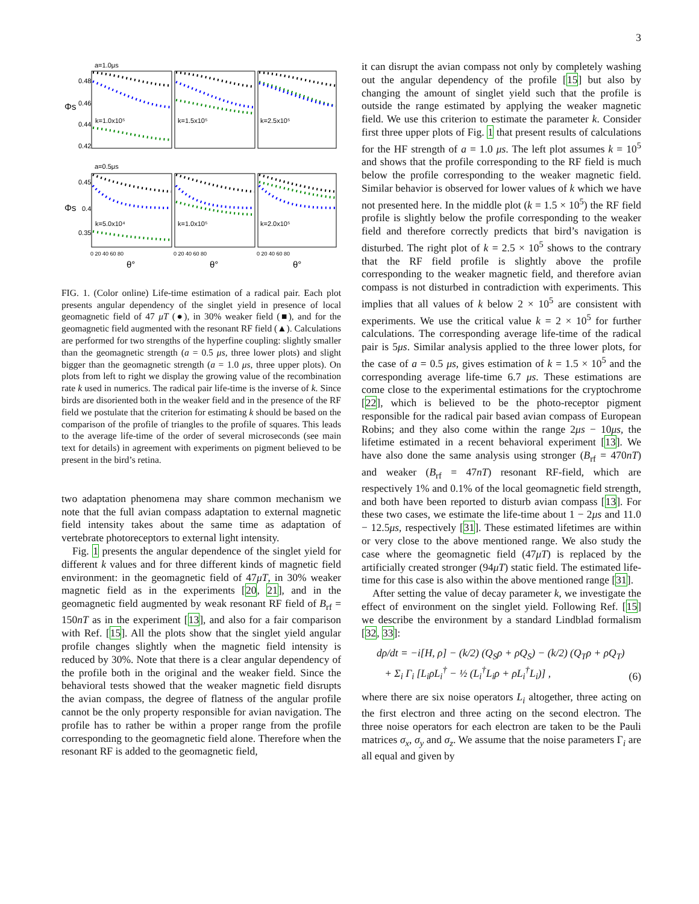3
a=1.0μs
0.48
0.46
0.44
0.42
Φs
k=1.0x10⁵
k=1.5x10⁵
k=2.5x10⁵
a=0.5μs
0.45
0.4
0.35
Φs
k=5.0x10⁴
k=1.0x10⁵
k=2.0x10⁵
0 20 40 60 80
0 20 40 60 80
0 20 40 60 80
θ°
θ°
θ°
FIG. 1. (Color online) Life-time estimation of a radical pair. Each plot presents angular dependency of the singlet yield in presence of local geomagnetic field of 47 μT (●), in 30% weaker field (■), and for the geomagnetic field augmented with the resonant RF field (▲). Calculations are performed for two strengths of the hyperfine coupling: slightly smaller than the geomagnetic strength (a = 0.5 μs, three lower plots) and slight bigger than the geomagnetic strength (a = 1.0 μs, three upper plots). On plots from left to right we display the growing value of the recombination rate k used in numerics. The radical pair life-time is the inverse of k. Since birds are disoriented both in the weaker field and in the presence of the RF field we postulate that the criterion for estimating k should be based on the comparison of the profile of triangles to the profile of squares. This leads to the average life-time of the order of several microseconds (see main text for details) in agreement with experiments on pigment believed to be present in the bird’s retina.
two adaptation phenomena may share common mechanism we note that the full avian compass adaptation to external magnetic field intensity takes about the same time as adaptation of vertebrate photoreceptors to external light intensity.
Fig. 1 presents the angular dependence of the singlet yield for different k values and for three different kinds of magnetic field environment: in the geomagnetic field of 47μT, in 30% weaker magnetic field as in the experiments [20, 21], and in the geomagnetic field augmented by weak resonant RF field of B<sub>rf</sub> = 150nT as in the experiment [13], and also for a fair comparison with Ref. [15]. All the plots show that the singlet yield angular profile changes slightly when the magnetic field intensity is reduced by 30%. Note that there is a clear angular dependency of the profile both in the original and the weaker field. Since the behavioral tests showed that the weaker magnetic field disrupts the avian compass, the degree of flatness of the angular profile cannot be the only property responsible for avian navigation. The profile has to rather be within a proper range from the profile corresponding to the geomagnetic field alone. Therefore when the resonant RF is added to the geomagnetic field,
it can disrupt the avian compass not only by completely washing out the angular dependency of the profile [15] but also by changing the amount of singlet yield such that the profile is outside the range estimated by applying the weaker magnetic field. We use this criterion to estimate the parameter k. Consider first three upper plots of Fig. 1 that present results of calculations for the HF strength of a = 1.0 μs. The left plot assumes k = 10<sup>5</sup> and shows that the profile corresponding to the RF field is much below the profile corresponding to the weaker magnetic field. Similar behavior is observed for lower values of k which we have not presented here. In the middle plot (k = 1.5 × 10<sup>5</sup>) the RF field profile is slightly below the profile corresponding to the weaker field and therefore correctly predicts that bird’s navigation is disturbed. The right plot of k = 2.5 × 10<sup>5</sup> shows to the contrary that the RF field profile is slightly above the profile corresponding to the weaker magnetic field, and therefore avian compass is not disturbed in contradiction with experiments. This implies that all values of k below 2 × 10<sup>5</sup> are consistent with experiments. We use the critical value k = 2 × 10<sup>5</sup> for further calculations. The corresponding average life-time of the radical pair is 5μs. Similar analysis applied to the three lower plots, for the case of a = 0.5 μs, gives estimation of k = 1.5 × 10<sup>5</sup> and the corresponding average life-time 6.7 μs. These estimations are come close to the experimental estimations for the cryptochrome [22], which is believed to be the photo-receptor pigment responsible for the radical pair based avian compass of European Robins; and they also come within the range 2μs − 10μs, the lifetime estimated in a recent behavioral experiment [13]. We have also done the same analysis using stronger (B<sub>rf</sub> = 470nT) and weaker (B<sub>rf</sub> = 47nT) resonant RF-field, which are respectively 1% and 0.1% of the local geomagnetic field strength, and both have been reported to disturb avian compass [13]. For these two cases, we estimate the life-time about 1 − 2μs and 11.0 − 12.5μs, respectively [31]. These estimated lifetimes are within or very close to the above mentioned range. We also study the case where the geomagnetic field (47μT) is replaced by the artificially created stronger (94μT) static field. The estimated life-time for this case is also within the above mentioned range [31].
After setting the value of decay parameter k, we investigate the effect of environment on the singlet yield. Following Ref. [15] we describe the environment by a standard Lindblad formalism [32, 33]:
dρ/dt = −i[H, ρ] − (k/2) (Q<sub>S</sub>ρ + ρQ<sub>S</sub>) − (k/2) (Q<sub>T</sub>ρ + ρQ<sub>T</sub>)
+ Σ<sub>i</sub> Γ<sub>i</sub> [L<sub>i</sub>ρL<sub>i</sub><sup>†</sup> − ½ (L<sub>i</sub><sup>†</sup>L<sub>i</sub>ρ + ρL<sub>i</sub><sup>†</sup>L<sub>i</sub>)] , (6)
where there are six noise operators L<sub>i</sub> altogether, three acting on the first electron and three acting on the second electron. The three noise operators for each electron are taken to be the Pauli matrices σ<sub>x</sub>, σ<sub>y</sub> and σ<sub>z</sub>. We assume that the noise parameters Γ<sub>i</sub> are all equal and given by